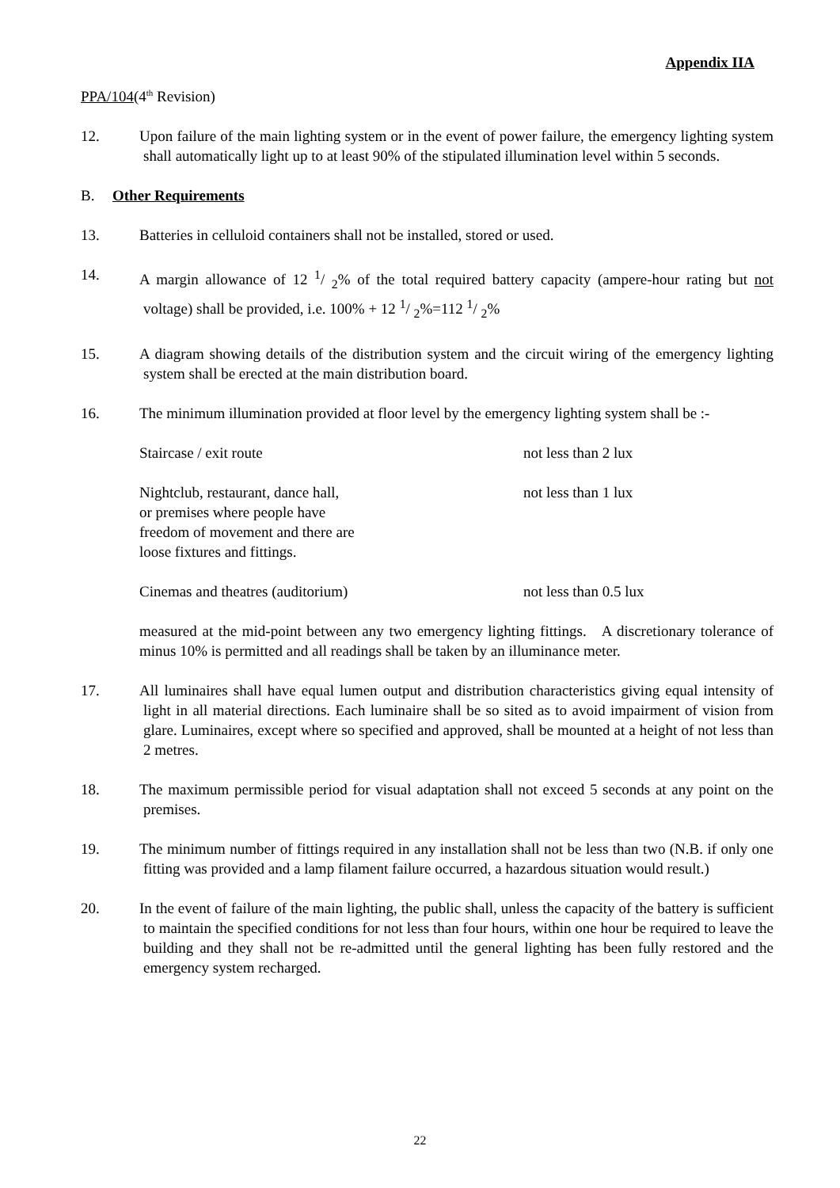Appendix IIA
PPA/104(4<sup>th</sup> Revision)
12. Upon failure of the main lighting system or in the event of power failure, the emergency lighting system shall automatically light up to at least 90% of the stipulated illumination level within 5 seconds.
B. Other Requirements
13. Batteries in celluloid containers shall not be installed, stored or used.
14. A margin allowance of 12 1/ 2% of the total required battery capacity (ampere-hour rating but not voltage) shall be provided, i.e. 100% + 12 1/ 2%=112 1/ 2%
15. A diagram showing details of the distribution system and the circuit wiring of the emergency lighting system shall be erected at the main distribution board.
16. The minimum illumination provided at floor level by the emergency lighting system shall be :-
Staircase / exit route not less than 2 lux
Nightclub, restaurant, dance hall,
or premises where people have
freedom of movement and there are
loose fixtures and fittings. not less than 1 lux
Cinemas and theatres (auditorium) not less than 0.5 lux
measured at the mid-point between any two emergency lighting fittings. A discretionary tolerance of minus 10% is permitted and all readings shall be taken by an illuminance meter.
17. All luminaires shall have equal lumen output and distribution characteristics giving equal intensity of light in all material directions. Each luminaire shall be so sited as to avoid impairment of vision from glare. Luminaires, except where so specified and approved, shall be mounted at a height of not less than 2 metres.
18. The maximum permissible period for visual adaptation shall not exceed 5 seconds at any point on the premises.
19. The minimum number of fittings required in any installation shall not be less than two (N.B. if only one fitting was provided and a lamp filament failure occurred, a hazardous situation would result.)
20. In the event of failure of the main lighting, the public shall, unless the capacity of the battery is sufficient to maintain the specified conditions for not less than four hours, within one hour be required to leave the building and they shall not be re-admitted until the general lighting has been fully restored and the emergency system recharged.
22